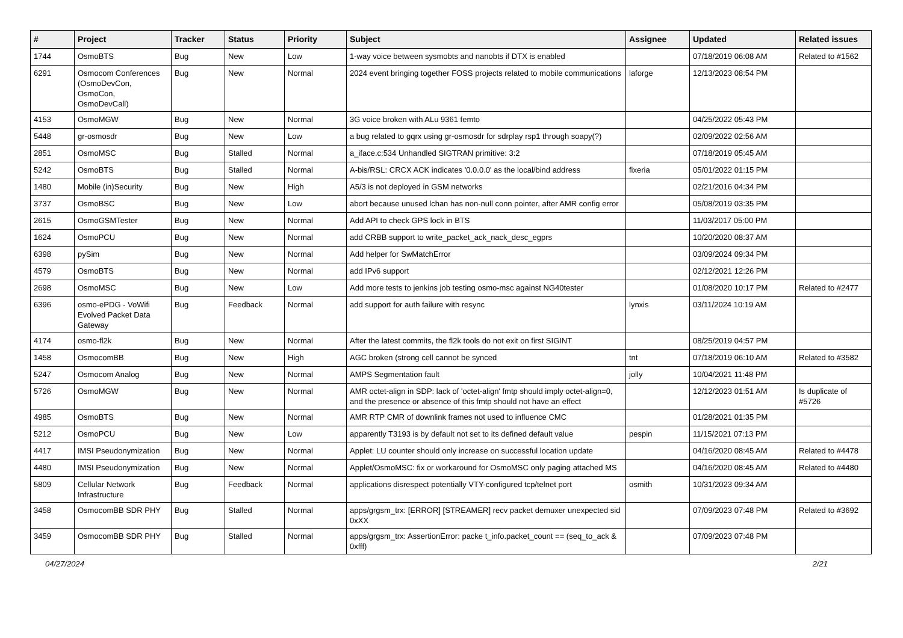| # | Project | Tracker | Status | Priority | Subject | Assignee | Updated | Related issues |
| --- | --- | --- | --- | --- | --- | --- | --- | --- |
| 1744 | OsmoBTS | Bug | New | Low | 1-way voice between sysmobts and nanobts if DTX is enabled | | 07/18/2019 06:08 AM | Related to #1562 |
| 6291 | Osmocom Conferences (OsmoDevCon, OsmoCon, OsmoDevCall) | Bug | New | Normal | 2024 event bringing together FOSS projects related to mobile communications | laforge | 12/13/2023 08:54 PM | |
| 4153 | OsmoMGW | Bug | New | Normal | 3G voice broken with ALu 9361 femto | | 04/25/2022 05:43 PM | |
| 5448 | gr-osmosdr | Bug | New | Low | a bug related to gqrx using gr-osmosdr for sdrplay rsp1 through soapy(?) | | 02/09/2022 02:56 AM | |
| 2851 | OsmoMSC | Bug | Stalled | Normal | a_iface.c:534 Unhandled SIGTRAN primitive: 3:2 | | 07/18/2019 05:45 AM | |
| 5242 | OsmoBTS | Bug | Stalled | Normal | A-bis/RSL: CRCX ACK indicates '0.0.0.0' as the local/bind address | fixeria | 05/01/2022 01:15 PM | |
| 1480 | Mobile (in)Security | Bug | New | High | A5/3 is not deployed in GSM networks | | 02/21/2016 04:34 PM | |
| 3737 | OsmoBSC | Bug | New | Low | abort because unused lchan has non-null conn pointer, after AMR config error | | 05/08/2019 03:35 PM | |
| 2615 | OsmoGSMTester | Bug | New | Normal | Add API to check GPS lock in BTS | | 11/03/2017 05:00 PM | |
| 1624 | OsmoPCU | Bug | New | Normal | add CRBB support to write_packet_ack_nack_desc_egprs | | 10/20/2020 08:37 AM | |
| 6398 | pySim | Bug | New | Normal | Add helper for SwMatchError | | 03/09/2024 09:34 PM | |
| 4579 | OsmoBTS | Bug | New | Normal | add IPv6 support | | 02/12/2021 12:26 PM | |
| 2698 | OsmoMSC | Bug | New | Low | Add more tests to jenkins job testing osmo-msc against NG40tester | | 01/08/2020 10:17 PM | Related to #2477 |
| 6396 | osmo-ePDG - VoWifi Evolved Packet Data Gateway | Bug | Feedback | Normal | add support for auth failure with resync | lynxis | 03/11/2024 10:19 AM | |
| 4174 | osmo-fl2k | Bug | New | Normal | After the latest commits, the fl2k tools do not exit on first SIGINT | | 08/25/2019 04:57 PM | |
| 1458 | OsmocomBB | Bug | New | High | AGC broken (strong cell cannot be synced | tnt | 07/18/2019 06:10 AM | Related to #3582 |
| 5247 | Osmocom Analog | Bug | New | Normal | AMPS Segmentation fault | jolly | 10/04/2021 11:48 PM | |
| 5726 | OsmoMGW | Bug | New | Normal | AMR octet-align in SDP: lack of 'octet-align' fmtp should imply octet-align=0, and the presence or absence of this fmtp should not have an effect | | 12/12/2023 01:51 AM | Is duplicate of #5726 |
| 4985 | OsmoBTS | Bug | New | Normal | AMR RTP CMR of downlink frames not used to influence CMC | | 01/28/2021 01:35 PM | |
| 5212 | OsmoPCU | Bug | New | Low | apparently T3193 is by default not set to its defined default value | pespin | 11/15/2021 07:13 PM | |
| 4417 | IMSI Pseudonymization | Bug | New | Normal | Applet: LU counter should only increase on successful location update | | 04/16/2020 08:45 AM | Related to #4478 |
| 4480 | IMSI Pseudonymization | Bug | New | Normal | Applet/OsmoMSC: fix or workaround for OsmoMSC only paging attached MS | | 04/16/2020 08:45 AM | Related to #4480 |
| 5809 | Cellular Network Infrastructure | Bug | Feedback | Normal | applications disrespect potentially VTY-configured tcp/telnet port | osmith | 10/31/2023 09:34 AM | |
| 3458 | OsmocomBB SDR PHY | Bug | Stalled | Normal | apps/grgsm_trx: [ERROR] [STREAMER] recv packet demuxer unexpected sid 0xXX | | 07/09/2023 07:48 PM | Related to #3692 |
| 3459 | OsmocomBB SDR PHY | Bug | Stalled | Normal | apps/grgsm_trx: AssertionError: packe t_info.packet_count == (seq_to_ack & 0xfff) | | 07/09/2023 07:48 PM | |
04/27/2024 2/21